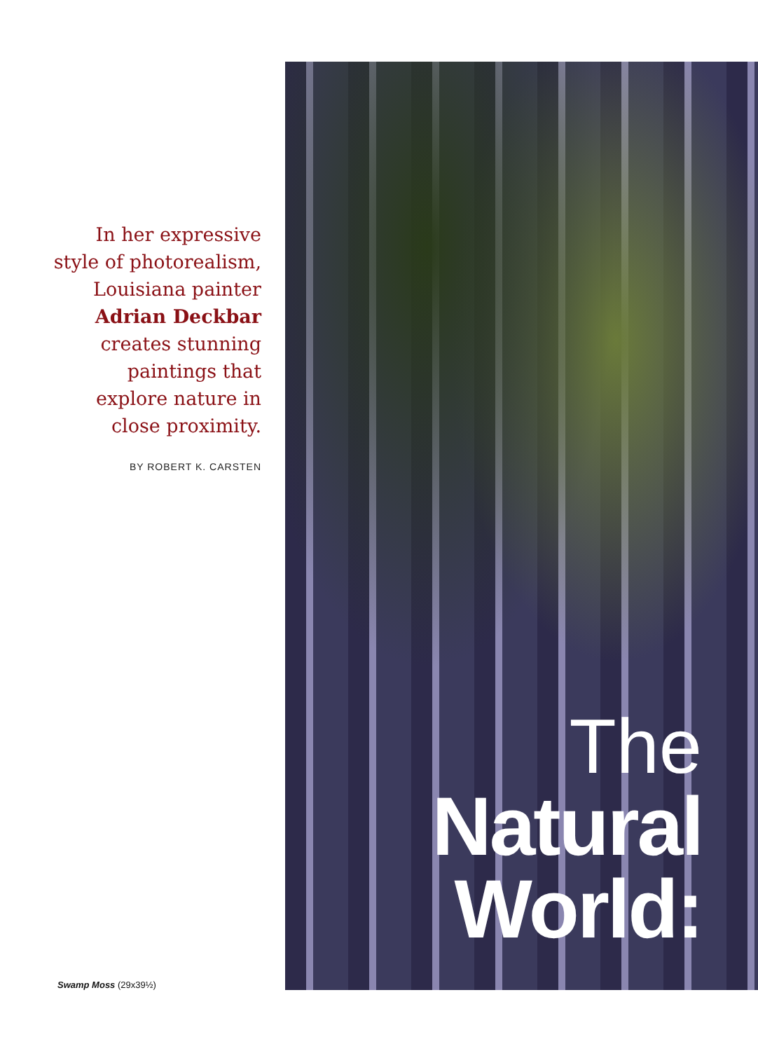In her expressive
style of photorealism,
Louisiana painter
Adrian Deckbar
creates stunning
paintings that
explore nature in
close proximity.
BY ROBERT K. CARSTEN
Swamp Moss (29x39½)
The
Natural
World: